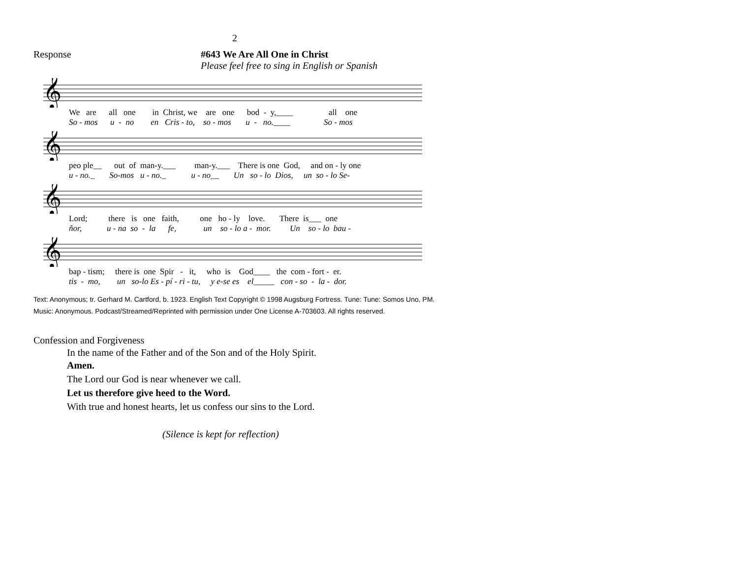2
Response #643 We Are All One in Christ
Please feel free to sing in English or Spanish
𝄞
We are all one in Christ, we are one bod - y,____ all one
So - mos u - no en Cris - to, so - mos u - no.____ So - mos
𝄞
peo ple__ out of man-y.___ man-y.___ There is one God, and on - ly one
u - no._ So-mos u - no._ u - no__ Un so - lo Dios, un so - lo Se-
𝄞
Lord; there is one faith, one ho - ly love. There is___ one
ñor, u - na so - la fe, un so - lo a - mor. Un so - lo bau -
𝄞
bap - tism; there is one Spir - it, who is God____ the com - fort - er.
tis - mo, un so-lo Es - pí - ri - tu, y e-se es el_____ con - so - la - dor.
Text: Anonymous; tr. Gerhard M. Cartford, b. 1923. English Text Copyright © 1998 Augsburg Fortress. Tune: Tune: Somos Uno, PM. Music: Anonymous. Podcast/Streamed/Reprinted with permission under One License A-703603. All rights reserved.
Confession and Forgiveness
In the name of the Father and of the Son and of the Holy Spirit.
Amen.
The Lord our God is near whenever we call.
Let us therefore give heed to the Word.
With true and honest hearts, let us confess our sins to the Lord.
(Silence is kept for reflection)